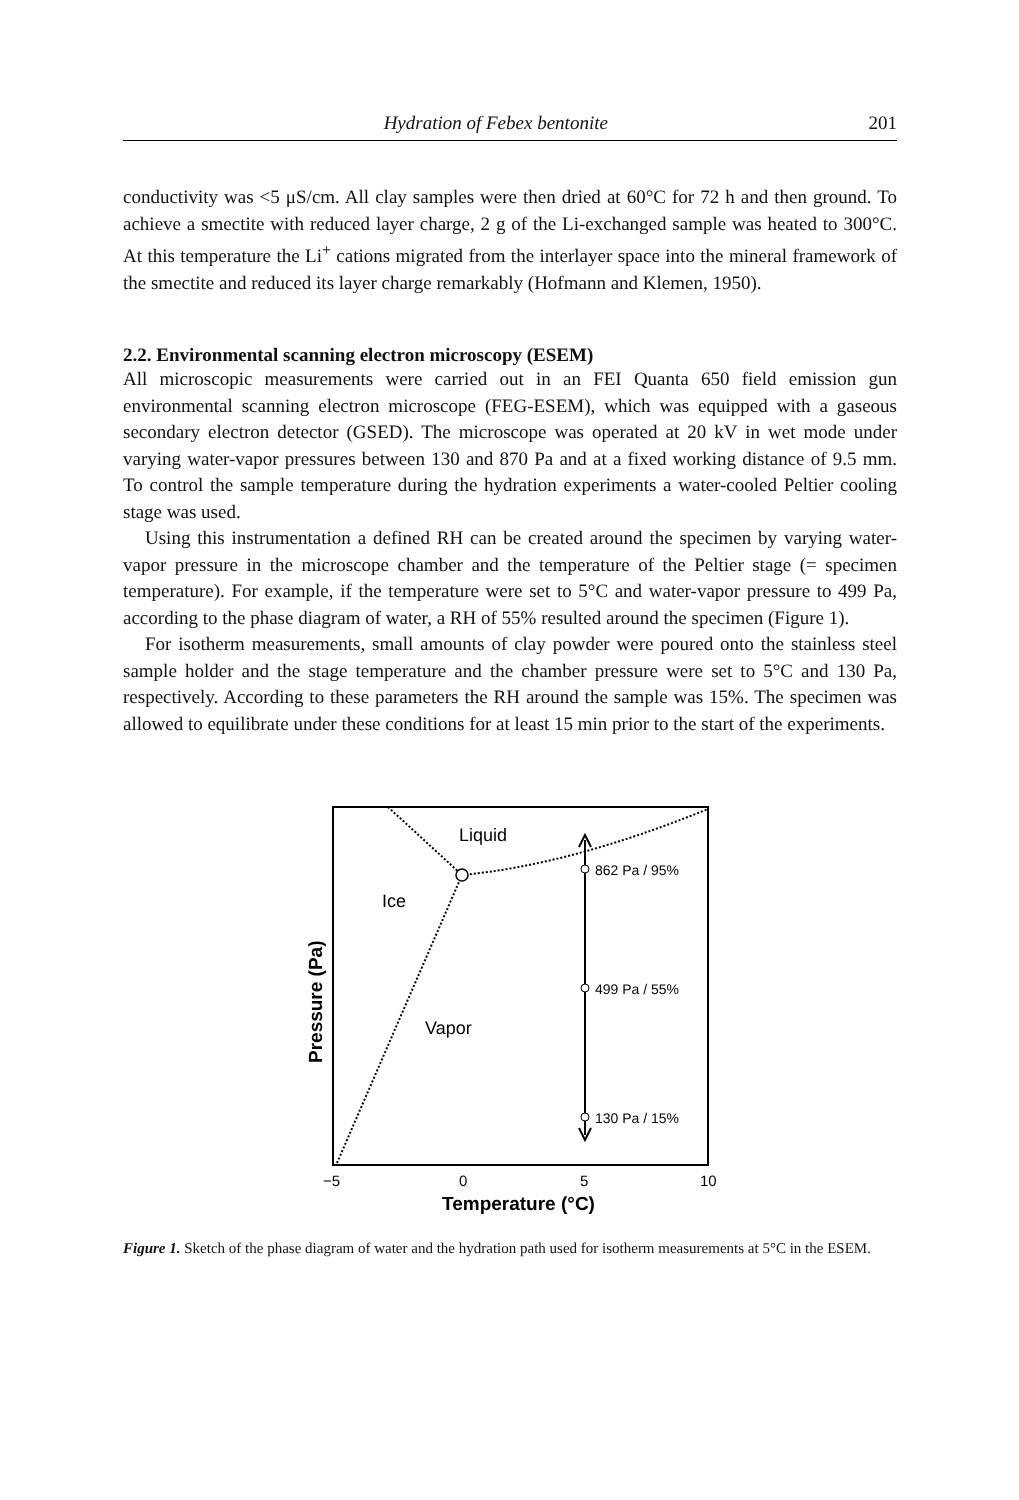Hydration of Febex bentonite 201
conductivity was <5 μS/cm. All clay samples were then dried at 60°C for 72 h and then ground. To achieve a smectite with reduced layer charge, 2 g of the Li-exchanged sample was heated to 300°C. At this temperature the Li<sup>+</sup> cations migrated from the interlayer space into the mineral framework of the smectite and reduced its layer charge remarkably (Hofmann and Klemen, 1950).
2.2. Environmental scanning electron microscopy (ESEM)
All microscopic measurements were carried out in an FEI Quanta 650 field emission gun environmental scanning electron microscope (FEG-ESEM), which was equipped with a gaseous secondary electron detector (GSED). The microscope was operated at 20 kV in wet mode under varying water-vapor pressures between 130 and 870 Pa and at a fixed working distance of 9.5 mm. To control the sample temperature during the hydration experiments a water-cooled Peltier cooling stage was used.
Using this instrumentation a defined RH can be created around the specimen by varying water-vapor pressure in the microscope chamber and the temperature of the Peltier stage (= specimen temperature). For example, if the temperature were set to 5°C and water-vapor pressure to 499 Pa, according to the phase diagram of water, a RH of 55% resulted around the specimen (Figure 1).
For isotherm measurements, small amounts of clay powder were poured onto the stainless steel sample holder and the stage temperature and the chamber pressure were set to 5°C and 130 Pa, respectively. According to these parameters the RH around the sample was 15%. The specimen was allowed to equilibrate under these conditions for at least 15 min prior to the start of the experiments.
Liquid
Ice
Vapor
862 Pa / 95%
499 Pa / 55%
130 Pa / 15%
−5
0
5
10
Temperature (°C)
Pressure (Pa)
Figure 1. Sketch of the phase diagram of water and the hydration path used for isotherm measurements at 5°C in the ESEM.